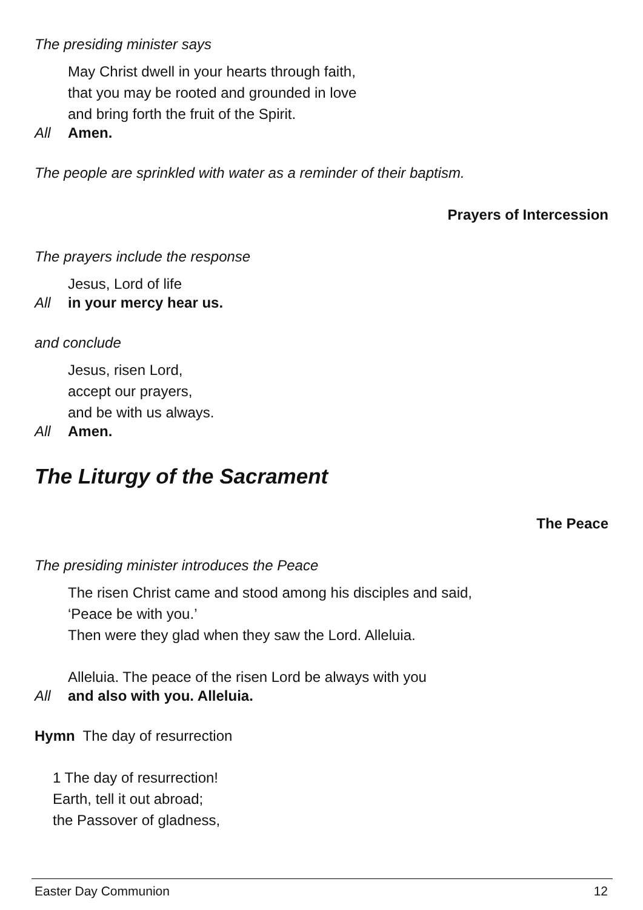The presiding minister says
May Christ dwell in your hearts through faith,
that you may be rooted and grounded in love
and bring forth the fruit of the Spirit.
All Amen.
The people are sprinkled with water as a reminder of their baptism.
Prayers of Intercession
The prayers include the response
Jesus, Lord of life
All in your mercy hear us.
and conclude
Jesus, risen Lord,
accept our prayers,
and be with us always.
All Amen.
The Liturgy of the Sacrament
The Peace
The presiding minister introduces the Peace
The risen Christ came and stood among his disciples and said,
‘Peace be with you.’
Then were they glad when they saw the Lord. Alleluia.
Alleluia. The peace of the risen Lord be always with you
All and also with you. Alleluia.
Hymn The day of resurrection
1 The day of resurrection!
Earth, tell it out abroad;
the Passover of gladness,
Easter Day Communion 12